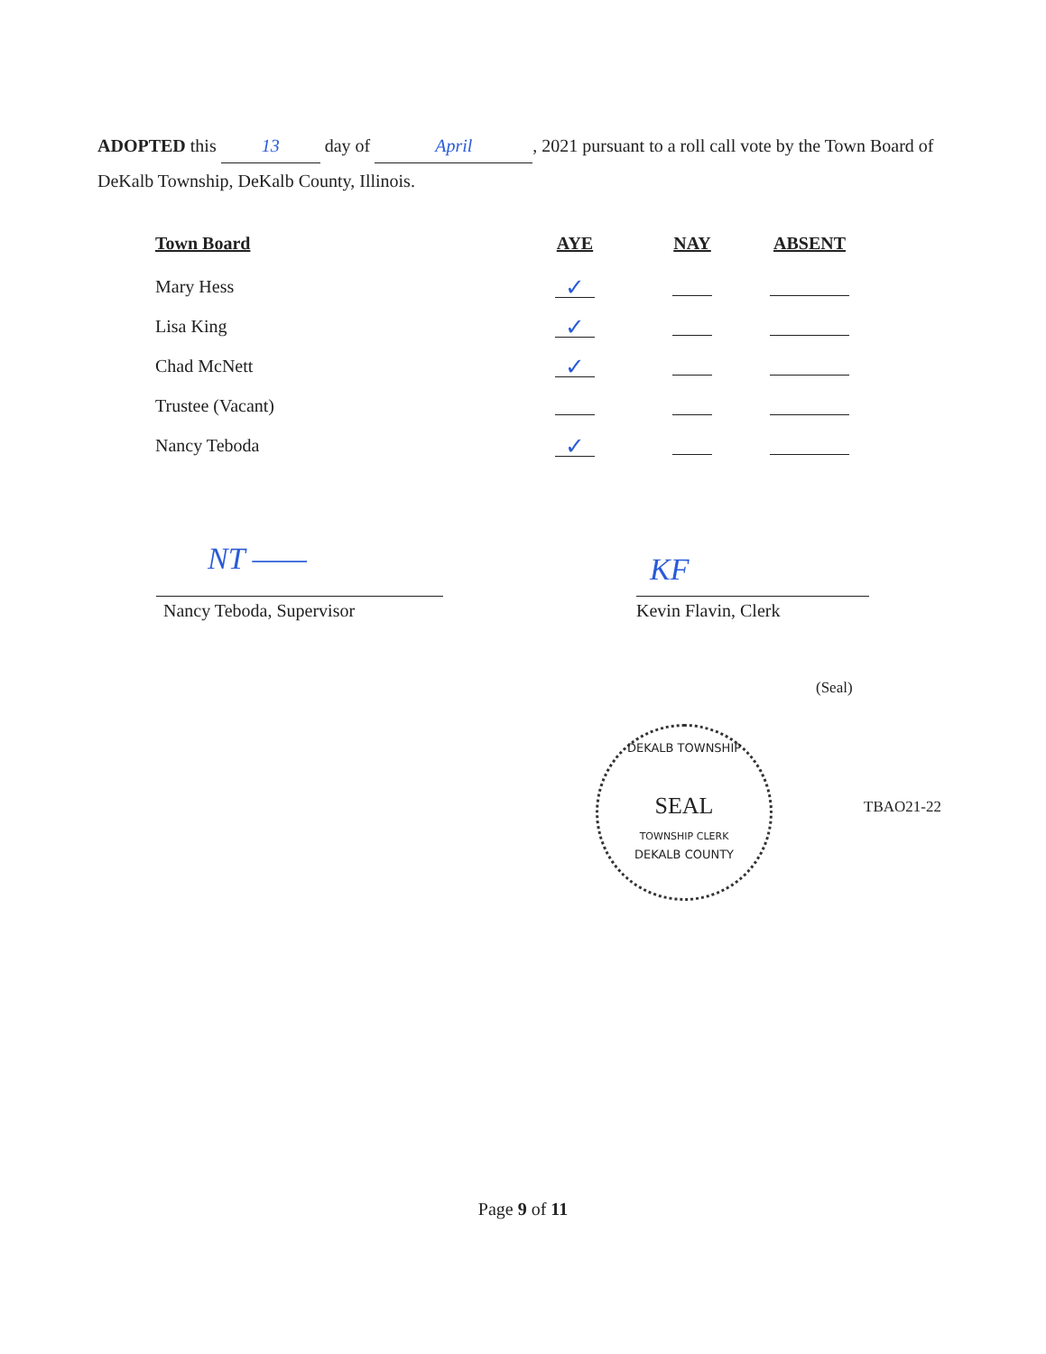ADOPTED this 13 day of April, 2021 pursuant to a roll call vote by the Town Board of DeKalb Township, DeKalb County, Illinois.
| Town Board | AYE | NAY | ABSENT |
| --- | --- | --- | --- |
| Mary Hess | ✓ | | |
| Lisa King | ✓ | | |
| Chad McNett | ✓ | | |
| Trustee (Vacant) | | | |
| Nancy Teboda | ✓ | | |
NT —— KF
Nancy Teboda, Supervisor Kevin Flavin, Clerk
(Seal)
DEKALB TOWNSHIP
SEAL
TOWNSHIP CLERK
DEKALB COUNTY
TBAO21-22
Page 9 of 11